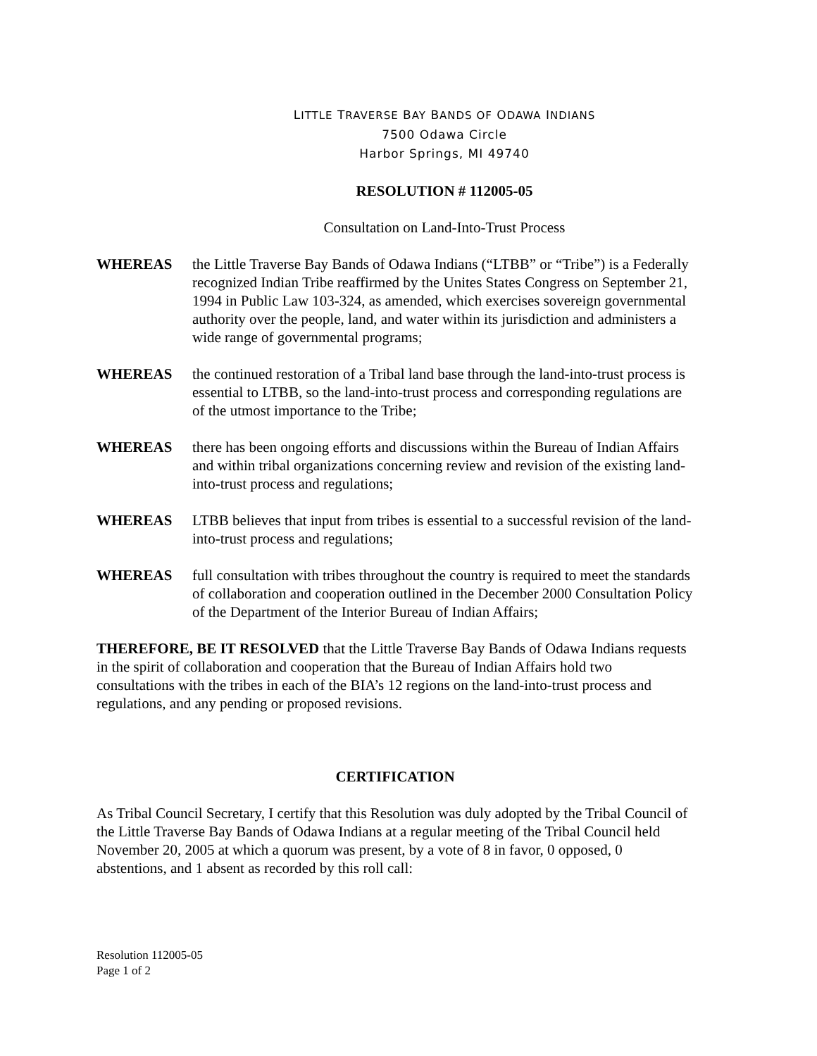LITTLE TRAVERSE BAY BANDS OF ODAWA INDIANS
7500 Odawa Circle
Harbor Springs, MI 49740
RESOLUTION # 112005-05
Consultation on Land-Into-Trust Process
WHEREAS the Little Traverse Bay Bands of Odawa Indians (“LTBB” or “Tribe”) is a Federally recognized Indian Tribe reaffirmed by the Unites States Congress on September 21, 1994 in Public Law 103-324, as amended, which exercises sovereign governmental authority over the people, land, and water within its jurisdiction and administers a wide range of governmental programs;
WHEREAS the continued restoration of a Tribal land base through the land-into-trust process is essential to LTBB, so the land-into-trust process and corresponding regulations are of the utmost importance to the Tribe;
WHEREAS there has been ongoing efforts and discussions within the Bureau of Indian Affairs and within tribal organizations concerning review and revision of the existing land-into-trust process and regulations;
WHEREAS LTBB believes that input from tribes is essential to a successful revision of the land-into-trust process and regulations;
WHEREAS full consultation with tribes throughout the country is required to meet the standards of collaboration and cooperation outlined in the December 2000 Consultation Policy of the Department of the Interior Bureau of Indian Affairs;
THEREFORE, BE IT RESOLVED that the Little Traverse Bay Bands of Odawa Indians requests in the spirit of collaboration and cooperation that the Bureau of Indian Affairs hold two consultations with the tribes in each of the BIA’s 12 regions on the land-into-trust process and regulations, and any pending or proposed revisions.
CERTIFICATION
As Tribal Council Secretary, I certify that this Resolution was duly adopted by the Tribal Council of the Little Traverse Bay Bands of Odawa Indians at a regular meeting of the Tribal Council held November 20, 2005 at which a quorum was present, by a vote of 8 in favor, 0 opposed, 0 abstentions, and 1 absent as recorded by this roll call:
Resolution 112005-05
Page 1 of 2